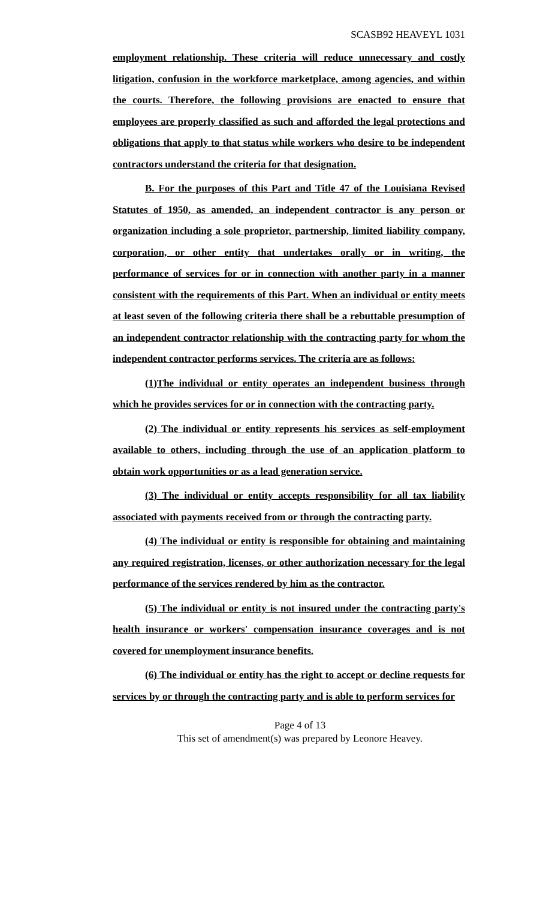SCASB92 HEAVEYL 1031
employment relationship. These criteria will reduce unnecessary and costly litigation, confusion in the workforce marketplace, among agencies, and within the courts. Therefore, the following provisions are enacted to ensure that employees are properly classified as such and afforded the legal protections and obligations that apply to that status while workers who desire to be independent contractors understand the criteria for that designation.
B. For the purposes of this Part and Title 47 of the Louisiana Revised Statutes of 1950, as amended, an independent contractor is any person or organization including a sole proprietor, partnership, limited liability company, corporation, or other entity that undertakes orally or in writing, the performance of services for or in connection with another party in a manner consistent with the requirements of this Part. When an individual or entity meets at least seven of the following criteria there shall be a rebuttable presumption of an independent contractor relationship with the contracting party for whom the independent contractor performs services. The criteria are as follows:
(1)The individual or entity operates an independent business through which he provides services for or in connection with the contracting party.
(2) The individual or entity represents his services as self-employment available to others, including through the use of an application platform to obtain work opportunities or as a lead generation service.
(3) The individual or entity accepts responsibility for all tax liability associated with payments received from or through the contracting party.
(4) The individual or entity is responsible for obtaining and maintaining any required registration, licenses, or other authorization necessary for the legal performance of the services rendered by him as the contractor.
(5) The individual or entity is not insured under the contracting party's health insurance or workers' compensation insurance coverages and is not covered for unemployment insurance benefits.
(6) The individual or entity has the right to accept or decline requests for services by or through the contracting party and is able to perform services for
Page 4 of 13
This set of amendment(s) was prepared by Leonore Heavey.